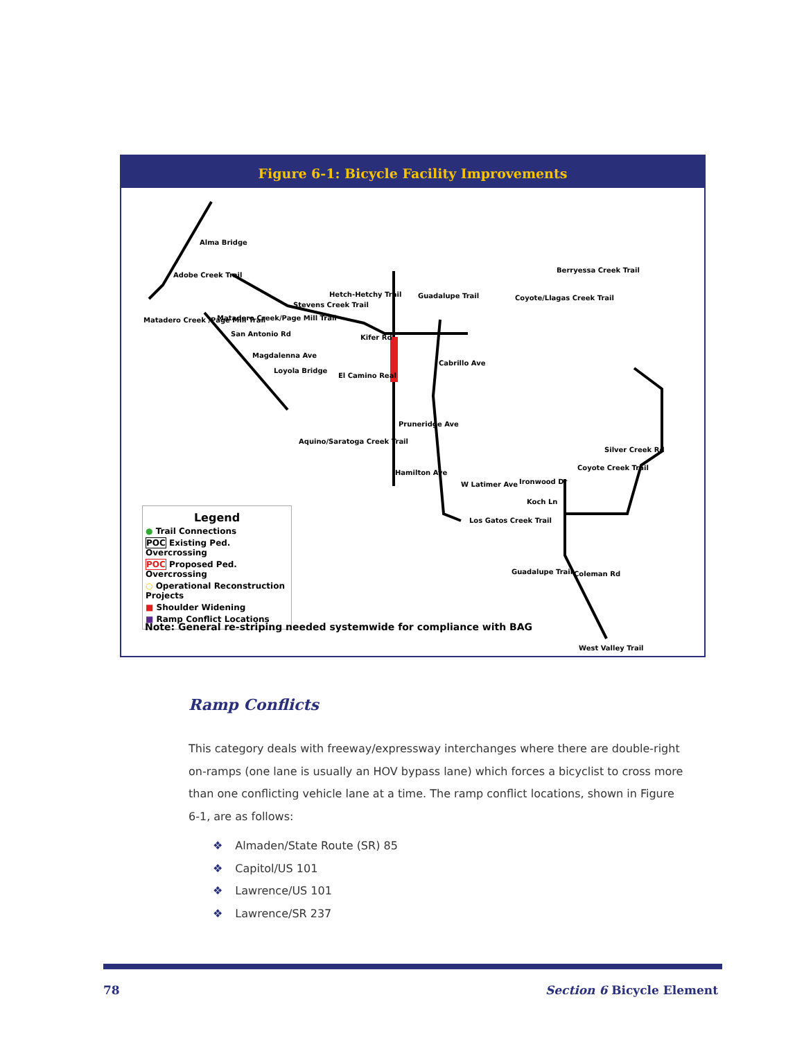Figure 6-1: Bicycle Facility Improvements
Alma Bridge
Adobe Creek Trail
Hetch-Hetchy Trail Guadalupe Trail
Berryessa Creek Trail
Coyote/Llagas Creek Trail
Stevens Creek Trail
Matadero Creek/Page Mill Trail Matadero Creek /Page Mill Trail
San Antonio Rd Kifer Rd
Magdalenna Ave
Loyola Bridge
El Camino Real
Cabrillo Ave
Pruneridge Ave
Aquino/Saratoga Creek Trail
Silver Creek Rd
Hamilton Ave
Coyote Creek Trail
W Latimer Ave Ironwood Dr
Koch Ln
Los Gatos Creek Trail
Guadalupe Trail Coleman Rd
West Valley Trail
Legend
● Trail Connections
POC Existing Ped. Overcrossing
POC Proposed Ped. Overcrossing
○ Operational Reconstruction Projects
■ Shoulder Widening
■ Ramp Conflict Locations
Note: General re-striping needed systemwide for compliance with BAG
Ramp Conflicts
This category deals with freeway/expressway interchanges where there are double-right on-ramps (one lane is usually an HOV bypass lane) which forces a bicyclist to cross more than one conflicting vehicle lane at a time. The ramp conflict locations, shown in Figure 6-1, are as follows:
❖ Almaden/State Route (SR) 85
❖ Capitol/US 101
❖ Lawrence/US 101
❖ Lawrence/SR 237
78 Section 6 Bicycle Element